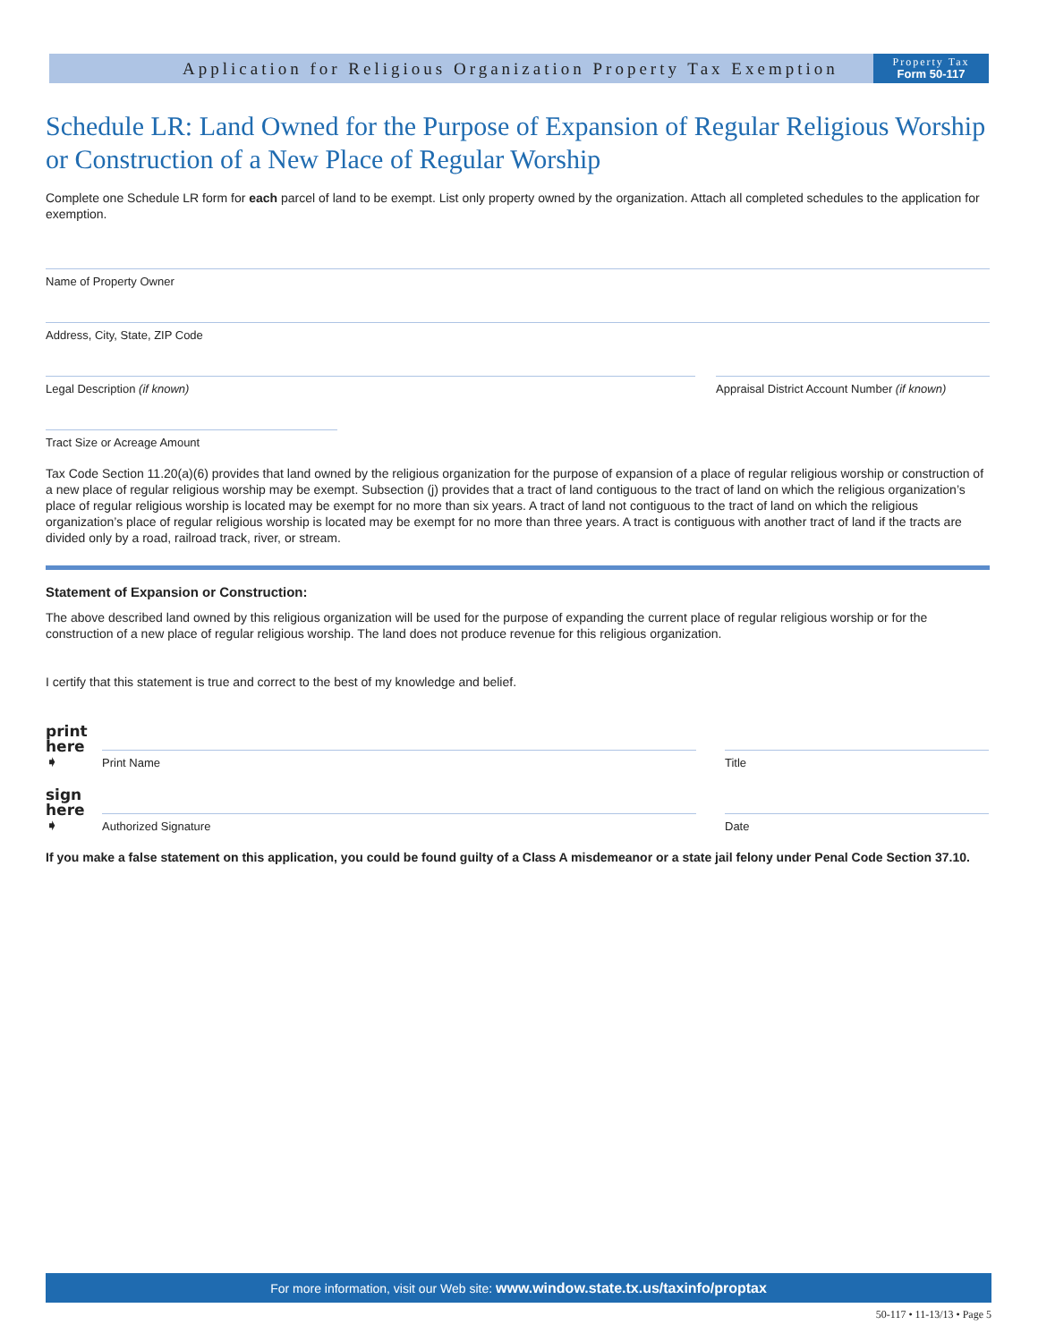Application for Religious Organization Property Tax Exemption
Property Tax
Form 50-117
Schedule LR: Land Owned for the Purpose of Expansion of Regular Religious Worship or Construction of a New Place of Regular Worship
Complete one Schedule LR form for each parcel of land to be exempt. List only property owned by the organization. Attach all completed schedules to the application for exemption.
Name of Property Owner
Address, City, State, ZIP Code
Legal Description (if known) Appraisal District Account Number (if known)
Tract Size or Acreage Amount
Tax Code Section 11.20(a)(6) provides that land owned by the religious organization for the purpose of expansion of a place of regular religious worship or construction of a new place of regular religious worship may be exempt. Subsection (j) provides that a tract of land contiguous to the tract of land on which the religious organization’s place of regular religious worship is located may be exempt for no more than six years. A tract of land not contiguous to the tract of land on which the religious organization’s place of regular religious worship is located may be exempt for no more than three years. A tract is contiguous with another tract of land if the tracts are divided only by a road, railroad track, river, or stream.
Statement of Expansion or Construction:
The above described land owned by this religious organization will be used for the purpose of expanding the current place of regular religious worship or for the construction of a new place of regular religious worship. The land does not produce revenue for this religious organization.
I certify that this statement is true and correct to the best of my knowledge and belief.
print here ➧
Print Name
Title
sign here ➧
Authorized Signature
Date
If you make a false statement on this application, you could be found guilty of a Class A misdemeanor or a state jail felony under Penal Code Section 37.10.
For more information, visit our Web site: www.window.state.tx.us/taxinfo/proptax
50-117 • 11-13/13 • Page 5